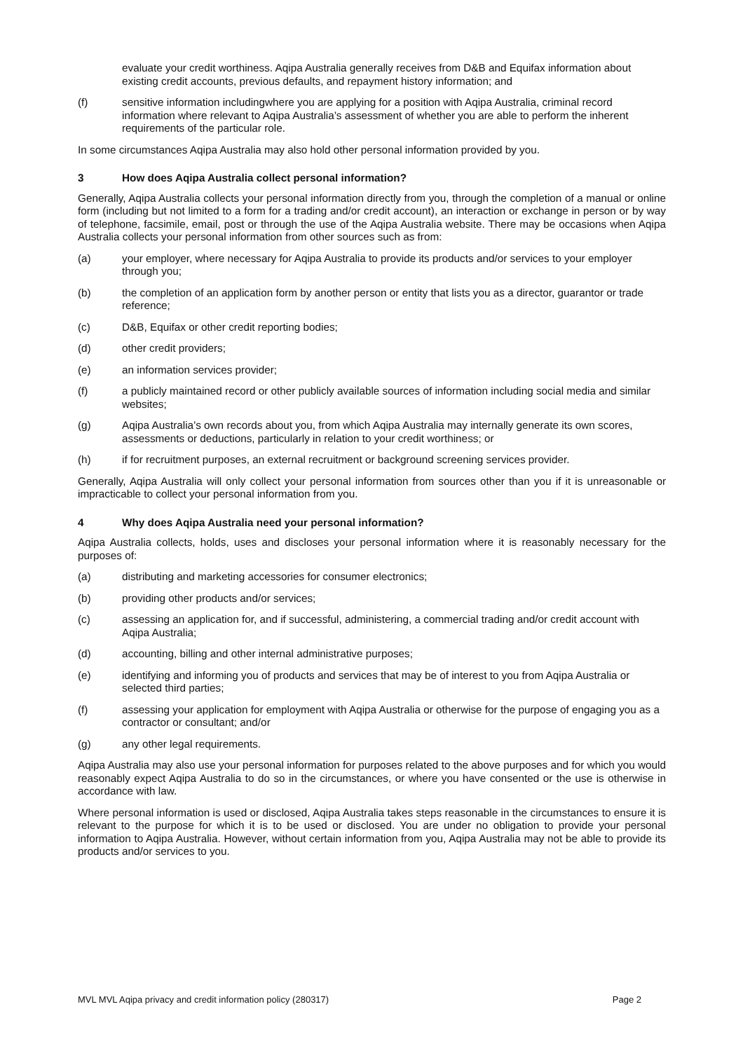evaluate your credit worthiness. Aqipa Australia generally receives from D&B and Equifax information about existing credit accounts, previous defaults, and repayment history information; and
(f) sensitive information includingwhere you are applying for a position with Aqipa Australia, criminal record information where relevant to Aqipa Australia’s assessment of whether you are able to perform the inherent requirements of the particular role.
In some circumstances Aqipa Australia may also hold other personal information provided by you.
3 How does Aqipa Australia collect personal information?
Generally, Aqipa Australia collects your personal information directly from you, through the completion of a manual or online form (including but not limited to a form for a trading and/or credit account), an interaction or exchange in person or by way of telephone, facsimile, email, post or through the use of the Aqipa Australia website. There may be occasions when Aqipa Australia collects your personal information from other sources such as from:
(a) your employer, where necessary for Aqipa Australia to provide its products and/or services to your employer through you;
(b) the completion of an application form by another person or entity that lists you as a director, guarantor or trade reference;
(c) D&B, Equifax or other credit reporting bodies;
(d) other credit providers;
(e) an information services provider;
(f) a publicly maintained record or other publicly available sources of information including social media and similar websites;
(g) Aqipa Australia’s own records about you, from which Aqipa Australia may internally generate its own scores, assessments or deductions, particularly in relation to your credit worthiness; or
(h) if for recruitment purposes, an external recruitment or background screening services provider.
Generally, Aqipa Australia will only collect your personal information from sources other than you if it is unreasonable or impracticable to collect your personal information from you.
4 Why does Aqipa Australia need your personal information?
Aqipa Australia collects, holds, uses and discloses your personal information where it is reasonably necessary for the purposes of:
(a) distributing and marketing accessories for consumer electronics;
(b) providing other products and/or services;
(c) assessing an application for, and if successful, administering, a commercial trading and/or credit account with Aqipa Australia;
(d) accounting, billing and other internal administrative purposes;
(e) identifying and informing you of products and services that may be of interest to you from Aqipa Australia or selected third parties;
(f) assessing your application for employment with Aqipa Australia or otherwise for the purpose of engaging you as a contractor or consultant; and/or
(g) any other legal requirements.
Aqipa Australia may also use your personal information for purposes related to the above purposes and for which you would reasonably expect Aqipa Australia to do so in the circumstances, or where you have consented or the use is otherwise in accordance with law.
Where personal information is used or disclosed, Aqipa Australia takes steps reasonable in the circumstances to ensure it is relevant to the purpose for which it is to be used or disclosed. You are under no obligation to provide your personal information to Aqipa Australia. However, without certain information from you, Aqipa Australia may not be able to provide its products and/or services to you.
MVL MVL Aqipa privacy and credit information policy (280317) Page 2